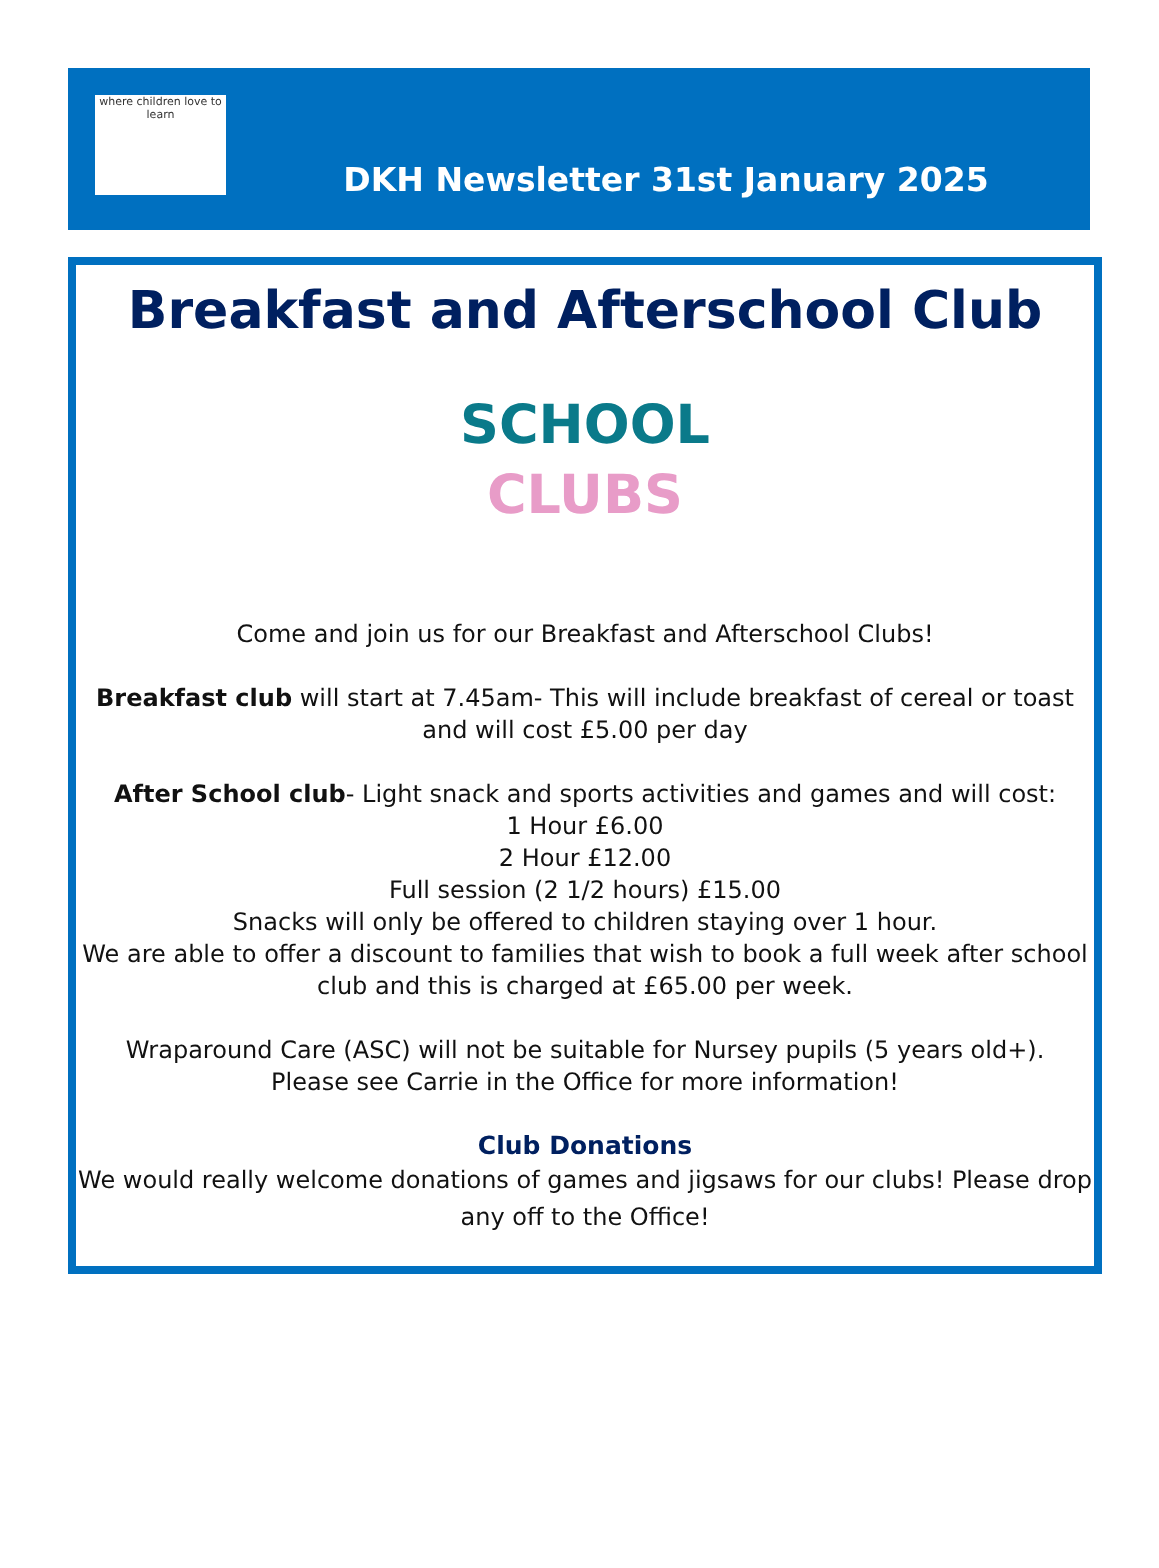where children love to learn
DKH Newsletter 31st January 2025
Breakfast and Afterschool Club
SCHOOL
CLUBS
Come and join us for our Breakfast and Afterschool Clubs!
Breakfast club will start at 7.45am- This will include breakfast of cereal or toast and will cost £5.00 per day
After School club- Light snack and sports activities and games and will cost:
1 Hour £6.00
2 Hour £12.00
Full session (2 1/2 hours) £15.00
Snacks will only be offered to children staying over 1 hour.
We are able to offer a discount to families that wish to book a full week after school club and this is charged at £65.00 per week.
Wraparound Care (ASC) will not be suitable for Nursey pupils (5 years old+).
Please see Carrie in the Office for more information!
Club Donations
We would really welcome donations of games and jigsaws for our clubs! Please drop any off to the Office!